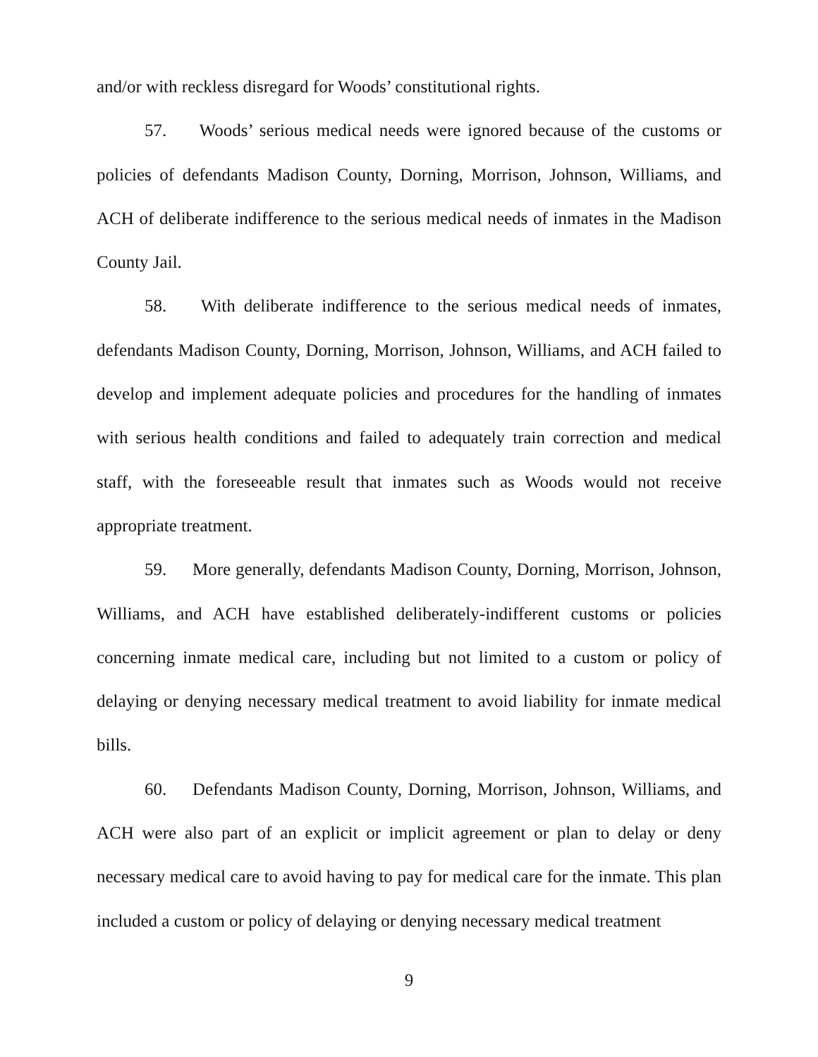and/or with reckless disregard for Woods’ constitutional rights.
57. Woods’ serious medical needs were ignored because of the customs or policies of defendants Madison County, Dorning, Morrison, Johnson, Williams, and ACH of deliberate indifference to the serious medical needs of inmates in the Madison County Jail.
58. With deliberate indifference to the serious medical needs of inmates, defendants Madison County, Dorning, Morrison, Johnson, Williams, and ACH failed to develop and implement adequate policies and procedures for the handling of inmates with serious health conditions and failed to adequately train correction and medical staff, with the foreseeable result that inmates such as Woods would not receive appropriate treatment.
59. More generally, defendants Madison County, Dorning, Morrison, Johnson, Williams, and ACH have established deliberately-indifferent customs or policies concerning inmate medical care, including but not limited to a custom or policy of delaying or denying necessary medical treatment to avoid liability for inmate medical bills.
60. Defendants Madison County, Dorning, Morrison, Johnson, Williams, and ACH were also part of an explicit or implicit agreement or plan to delay or deny necessary medical care to avoid having to pay for medical care for the inmate. This plan included a custom or policy of delaying or denying necessary medical treatment
9